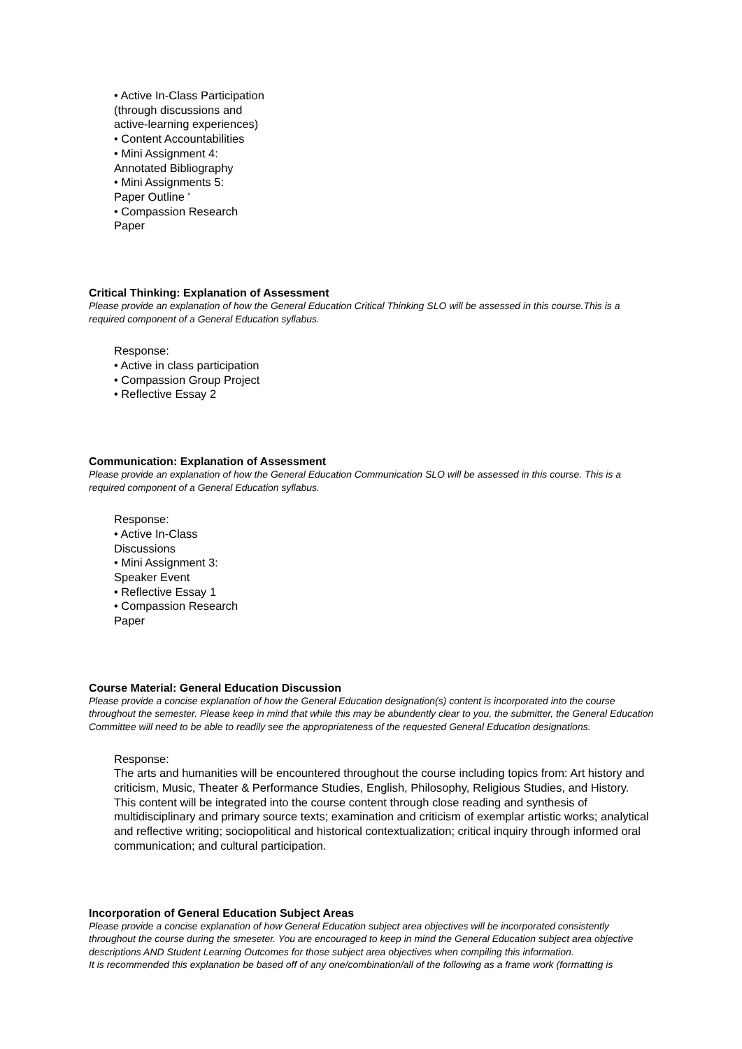• Active In-Class Participation
(through discussions and
active-learning experiences)
• Content Accountabilities
• Mini Assignment 4:
Annotated Bibliography
• Mini Assignments 5:
Paper Outline '
• Compassion Research
Paper
Critical Thinking: Explanation of Assessment
Please provide an explanation of how the General Education Critical Thinking SLO will be assessed in this course.This is a required component of a General Education syllabus.
Response:
• Active in class participation
• Compassion Group Project
• Reflective Essay 2
Communication: Explanation of Assessment
Please provide an explanation of how the General Education Communication SLO will be assessed in this course. This is a required component of a General Education syllabus.
Response:
• Active In-Class
Discussions
• Mini Assignment 3:
Speaker Event
• Reflective Essay 1
• Compassion Research
Paper
Course Material: General Education Discussion
Please provide a concise explanation of how the General Education designation(s) content is incorporated into the course throughout the semester. Please keep in mind that while this may be abundently clear to you, the submitter, the General Education Committee will need to be able to readily see the appropriateness of the requested General Education designations.
Response:
The arts and humanities will be encountered throughout the course including topics from: Art history and criticism, Music, Theater & Performance Studies, English, Philosophy, Religious Studies, and History.
This content will be integrated into the course content through close reading and synthesis of multidisciplinary and primary source texts; examination and criticism of exemplar artistic works; analytical and reflective writing; sociopolitical and historical contextualization; critical inquiry through informed oral communication; and cultural participation.
Incorporation of General Education Subject Areas
Please provide a concise explanation of how General Education subject area objectives will be incorporated consistently throughout the course during the smeseter. You are encouraged to keep in mind the General Education subject area objective descriptions AND Student Learning Outcomes for those subject area objectives when compiling this information.
It is recommended this explanation be based off of any one/combination/all of the following as a frame work (formatting is